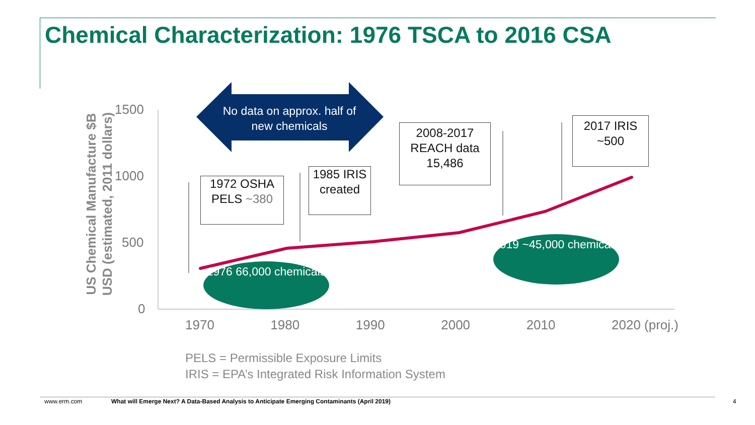Chemical Characterization: 1976 TSCA to 2016 CSA
No data on approx. half of new chemicals
US Chemical Manufacture $B USD (estimated, 2011 dollars)
1500
1000
500
0
1972 OSHA PELS ~380
1985 IRIS created
2008-2017 REACH data 15,486
2017 IRIS ~500
1976 66,000 chemicals
2019 ~45,000 chemicals
1970 1980 1990 2000 2010 2020 (proj.)
PELS = Permissible Exposure Limits
IRIS = EPA’s Integrated Risk Information System
www.erm.com
What will Emerge Next? A Data-Based Analysis to Anticipate Emerging Contaminants (April 2019)
4